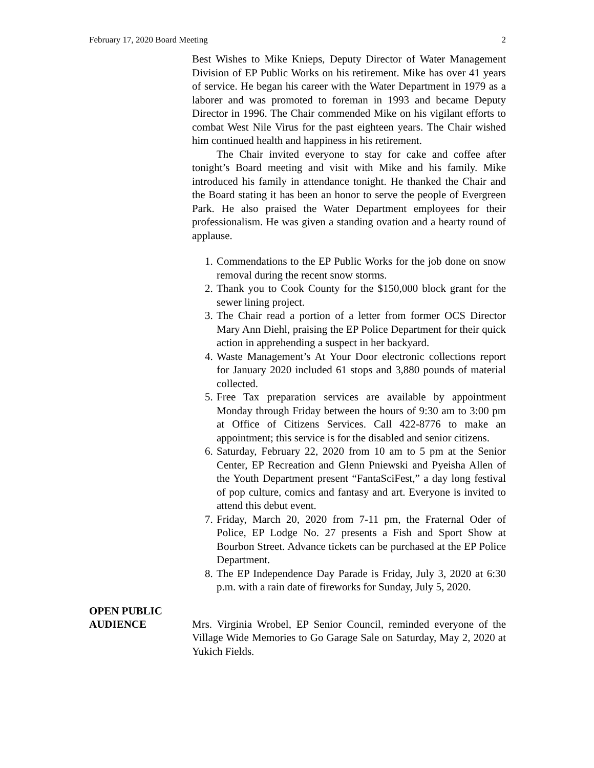February 17, 2020 Board Meeting 2
Best Wishes to Mike Knieps, Deputy Director of Water Management Division of EP Public Works on his retirement. Mike has over 41 years of service. He began his career with the Water Department in 1979 as a laborer and was promoted to foreman in 1993 and became Deputy Director in 1996. The Chair commended Mike on his vigilant efforts to combat West Nile Virus for the past eighteen years. The Chair wished him continued health and happiness in his retirement.
The Chair invited everyone to stay for cake and coffee after tonight’s Board meeting and visit with Mike and his family. Mike introduced his family in attendance tonight. He thanked the Chair and the Board stating it has been an honor to serve the people of Evergreen Park. He also praised the Water Department employees for their professionalism. He was given a standing ovation and a hearty round of applause.
1. Commendations to the EP Public Works for the job done on snow removal during the recent snow storms.
2. Thank you to Cook County for the $150,000 block grant for the sewer lining project.
3. The Chair read a portion of a letter from former OCS Director Mary Ann Diehl, praising the EP Police Department for their quick action in apprehending a suspect in her backyard.
4. Waste Management’s At Your Door electronic collections report for January 2020 included 61 stops and 3,880 pounds of material collected.
5. Free Tax preparation services are available by appointment Monday through Friday between the hours of 9:30 am to 3:00 pm at Office of Citizens Services. Call 422-8776 to make an appointment; this service is for the disabled and senior citizens.
6. Saturday, February 22, 2020 from 10 am to 5 pm at the Senior Center, EP Recreation and Glenn Pniewski and Pyeisha Allen of the Youth Department present “FantaSciFest,” a day long festival of pop culture, comics and fantasy and art. Everyone is invited to attend this debut event.
7. Friday, March 20, 2020 from 7-11 pm, the Fraternal Oder of Police, EP Lodge No. 27 presents a Fish and Sport Show at Bourbon Street. Advance tickets can be purchased at the EP Police Department.
8. The EP Independence Day Parade is Friday, July 3, 2020 at 6:30 p.m. with a rain date of fireworks for Sunday, July 5, 2020.
OPEN PUBLIC
AUDIENCE
Mrs. Virginia Wrobel, EP Senior Council, reminded everyone of the Village Wide Memories to Go Garage Sale on Saturday, May 2, 2020 at Yukich Fields.